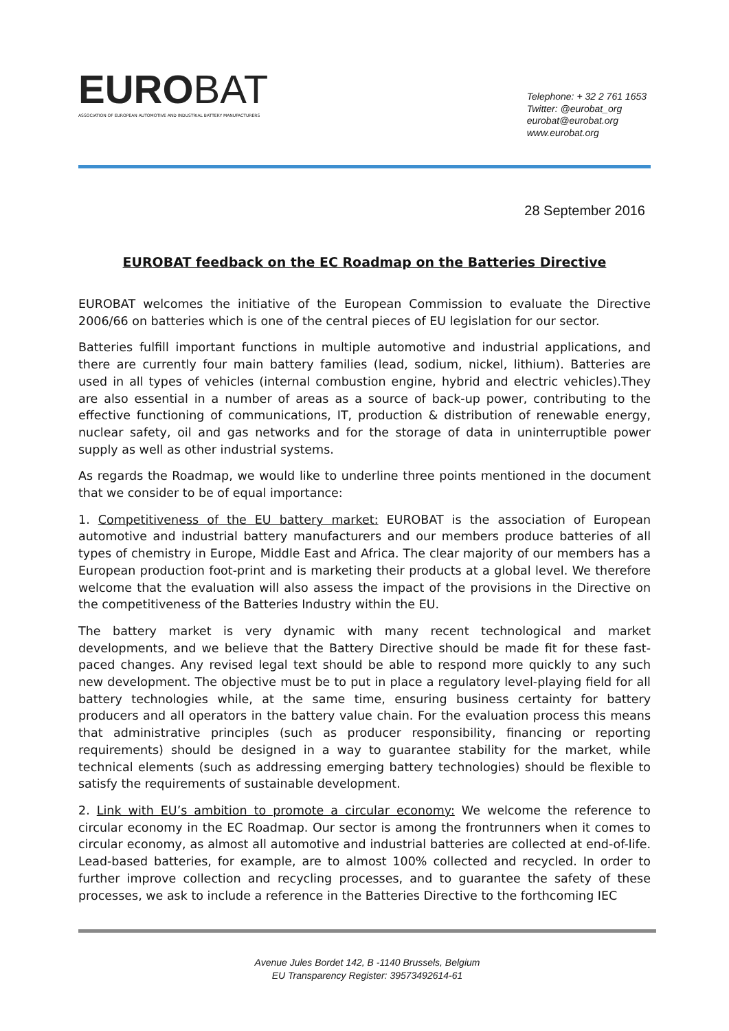EUROBAT
ASSOCIATION OF EUROPEAN AUTOMOTIVE AND INDUSTRIAL BATTERY MANUFACTURERS
Telephone: + 32 2 761 1653
Twitter: @eurobat_org
eurobat@eurobat.org
www.eurobat.org
28 September 2016
EUROBAT feedback on the EC Roadmap on the Batteries Directive
EUROBAT welcomes the initiative of the European Commission to evaluate the Directive 2006/66 on batteries which is one of the central pieces of EU legislation for our sector.
Batteries fulfill important functions in multiple automotive and industrial applications, and there are currently four main battery families (lead, sodium, nickel, lithium). Batteries are used in all types of vehicles (internal combustion engine, hybrid and electric vehicles).They are also essential in a number of areas as a source of back-up power, contributing to the effective functioning of communications, IT, production & distribution of renewable energy, nuclear safety, oil and gas networks and for the storage of data in uninterruptible power supply as well as other industrial systems.
As regards the Roadmap, we would like to underline three points mentioned in the document that we consider to be of equal importance:
1. Competitiveness of the EU battery market: EUROBAT is the association of European automotive and industrial battery manufacturers and our members produce batteries of all types of chemistry in Europe, Middle East and Africa. The clear majority of our members has a European production foot-print and is marketing their products at a global level. We therefore welcome that the evaluation will also assess the impact of the provisions in the Directive on the competitiveness of the Batteries Industry within the EU.
The battery market is very dynamic with many recent technological and market developments, and we believe that the Battery Directive should be made fit for these fast-paced changes. Any revised legal text should be able to respond more quickly to any such new development. The objective must be to put in place a regulatory level-playing field for all battery technologies while, at the same time, ensuring business certainty for battery producers and all operators in the battery value chain. For the evaluation process this means that administrative principles (such as producer responsibility, financing or reporting requirements) should be designed in a way to guarantee stability for the market, while technical elements (such as addressing emerging battery technologies) should be flexible to satisfy the requirements of sustainable development.
2. Link with EU’s ambition to promote a circular economy: We welcome the reference to circular economy in the EC Roadmap. Our sector is among the frontrunners when it comes to circular economy, as almost all automotive and industrial batteries are collected at end-of-life. Lead-based batteries, for example, are to almost 100% collected and recycled. In order to further improve collection and recycling processes, and to guarantee the safety of these processes, we ask to include a reference in the Batteries Directive to the forthcoming IEC
Avenue Jules Bordet 142, B -1140 Brussels, Belgium
EU Transparency Register: 39573492614-61